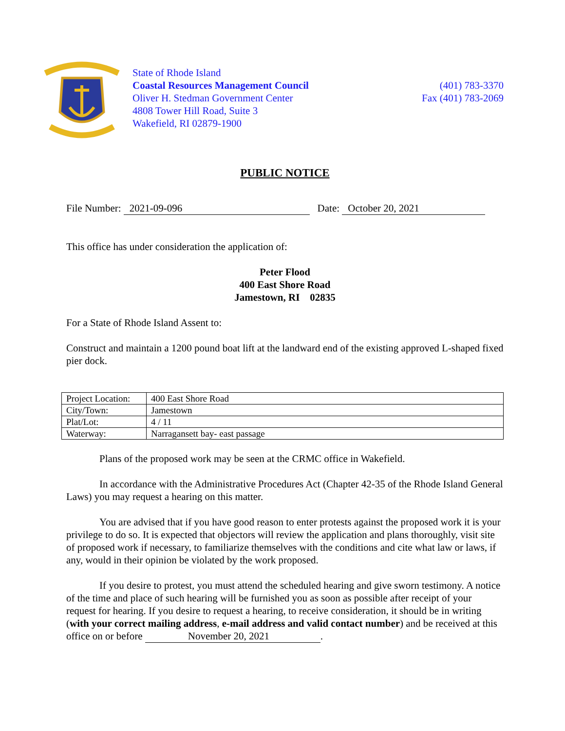State of Rhode Island
Coastal Resources Management Council
Oliver H. Stedman Government Center
4808 Tower Hill Road, Suite 3
Wakefield, RI 02879-1900
(401) 783-3370
Fax (401) 783-2069
PUBLIC NOTICE
File Number: 2021-09-096 Date: October 20, 2021
This office has under consideration the application of:
Peter Flood
400 East Shore Road
Jamestown, RI 02835
For a State of Rhode Island Assent to:
Construct and maintain a 1200 pound boat lift at the landward end of the existing approved L-shaped fixed pier dock.
| Project Location: | 400 East Shore Road |
| City/Town: | Jamestown |
| Plat/Lot: | 4 / 11 |
| Waterway: | Narragansett bay- east passage |
Plans of the proposed work may be seen at the CRMC office in Wakefield.
In accordance with the Administrative Procedures Act (Chapter 42-35 of the Rhode Island General Laws) you may request a hearing on this matter.
You are advised that if you have good reason to enter protests against the proposed work it is your privilege to do so. It is expected that objectors will review the application and plans thoroughly, visit site of proposed work if necessary, to familiarize themselves with the conditions and cite what law or laws, if any, would in their opinion be violated by the work proposed.
If you desire to protest, you must attend the scheduled hearing and give sworn testimony. A notice of the time and place of such hearing will be furnished you as soon as possible after receipt of your request for hearing. If you desire to request a hearing, to receive consideration, it should be in writing (with your correct mailing address, e-mail address and valid contact number) and be received at this office on or before November 20, 2021.